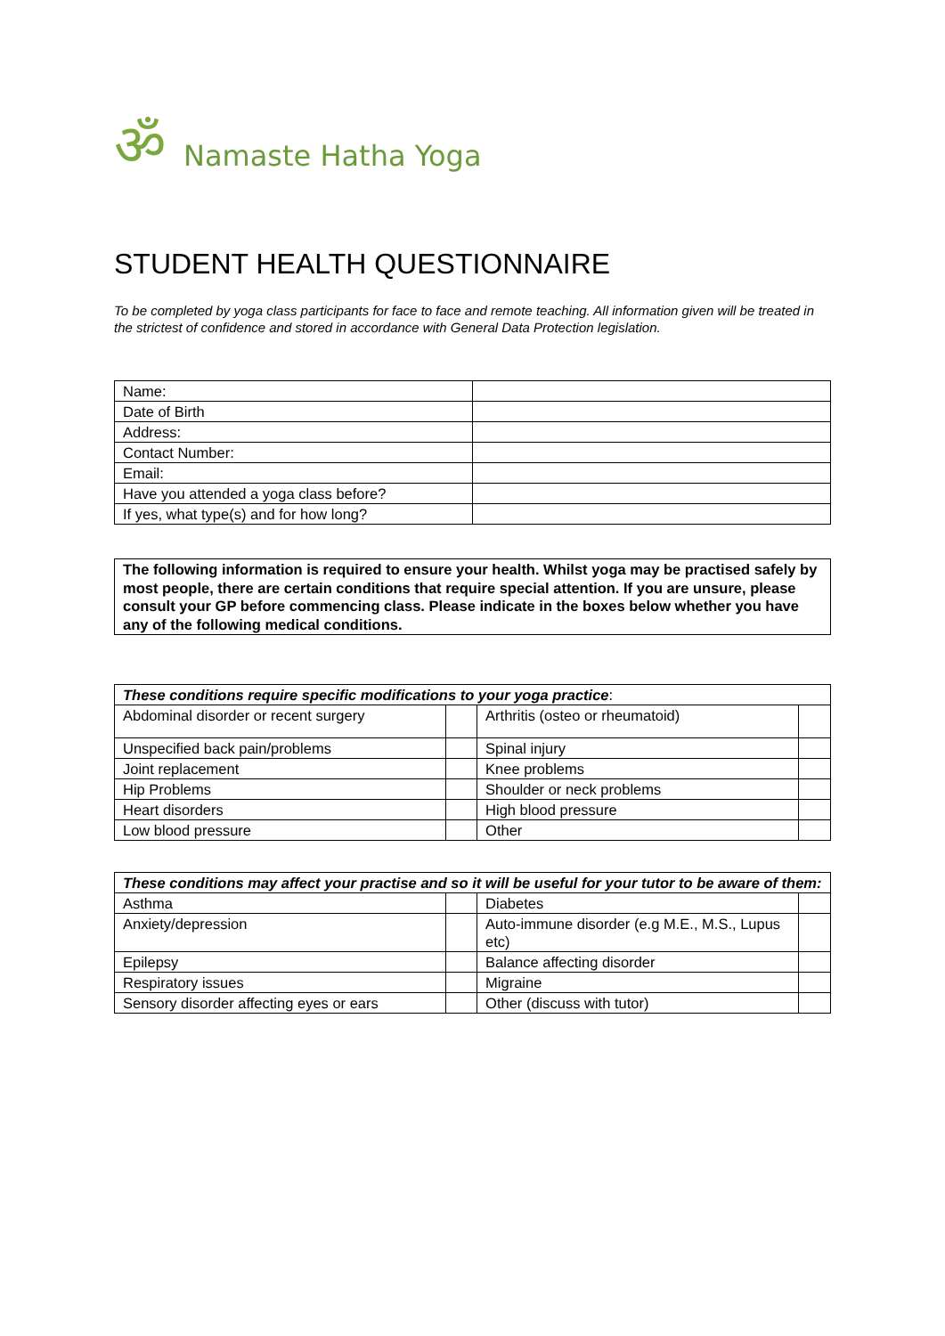ॐ Namaste Hatha Yoga
STUDENT HEALTH QUESTIONNAIRE
To be completed by yoga class participants for face to face and remote teaching. All information given will be treated in the strictest of confidence and stored in accordance with General Data Protection legislation.
| Name: | |
| Date of Birth | |
| Address: | |
| Contact Number: | |
| Email: | |
| Have you attended a yoga class before? | |
| If yes, what type(s) and for how long? | |
The following information is required to ensure your health. Whilst yoga may be practised safely by most people, there are certain conditions that require special attention. If you are unsure, please consult your GP before commencing class. Please indicate in the boxes below whether you have any of the following medical conditions.
| These conditions require specific modifications to your yoga practice : | | | |
| Abdominal disorder or recent surgery | | Arthritis (osteo or rheumatoid) | |
| Unspecified back pain/problems | | Spinal injury | |
| Joint replacement | | Knee problems | |
| Hip Problems | | Shoulder or neck problems | |
| Heart disorders | | High blood pressure | |
| Low blood pressure | | Other | |
| These conditions may affect your practise and so it will be useful for your tutor to be aware of them: | | | |
| Asthma | | Diabetes | |
| Anxiety/depression | | Auto-immune disorder (e.g M.E., M.S., Lupus etc) | |
| Epilepsy | | Balance affecting disorder | |
| Respiratory issues | | Migraine | |
| Sensory disorder affecting eyes or ears | | Other (discuss with tutor) | |